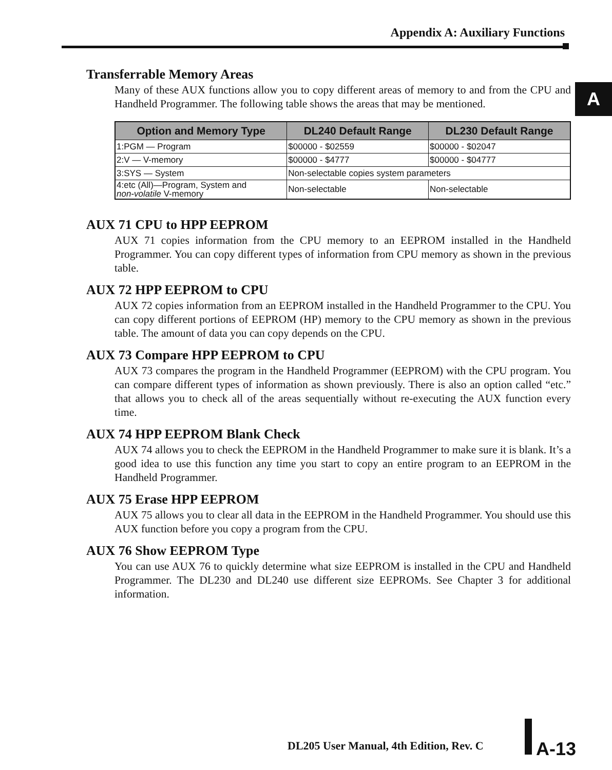Appendix A: Auxiliary Functions
A
Transferrable Memory Areas
Many of these AUX functions allow you to copy different areas of memory to and from the CPU and Handheld Programmer. The following table shows the areas that may be mentioned.
| Option and Memory Type | DL240 Default Range | DL230 Default Range |
| --- | --- | --- |
| 1:PGM — Program | $00000 - $02559 | $00000 - $02047 |
| 2:V — V-memory | $00000 - $4777 | $00000 - $04777 |
| 3:SYS — System | Non-selectable copies system parameters | |
| 4:etc (All)—Program, System and non-volatile V-memory | Non-selectable | Non-selectable |
AUX 71 CPU to HPP EEPROM
AUX 71 copies information from the CPU memory to an EEPROM installed in the Handheld Programmer. You can copy different types of information from CPU memory as shown in the previous table.
AUX 72 HPP EEPROM to CPU
AUX 72 copies information from an EEPROM installed in the Handheld Programmer to the CPU. You can copy different portions of EEPROM (HP) memory to the CPU memory as shown in the previous table. The amount of data you can copy depends on the CPU.
AUX 73 Compare HPP EEPROM to CPU
AUX 73 compares the program in the Handheld Programmer (EEPROM) with the CPU program. You can compare different types of information as shown previously. There is also an option called “etc.” that allows you to check all of the areas sequentially without re-executing the AUX function every time.
AUX 74 HPP EEPROM Blank Check
AUX 74 allows you to check the EEPROM in the Handheld Programmer to make sure it is blank. It’s a good idea to use this function any time you start to copy an entire program to an EEPROM in the Handheld Programmer.
AUX 75 Erase HPP EEPROM
AUX 75 allows you to clear all data in the EEPROM in the Handheld Programmer. You should use this AUX function before you copy a program from the CPU.
AUX 76 Show EEPROM Type
You can use AUX 76 to quickly determine what size EEPROM is installed in the CPU and Handheld Programmer. The DL230 and DL240 use different size EEPROMs. See Chapter 3 for additional information.
DL205 User Manual, 4th Edition, Rev. C
A-13